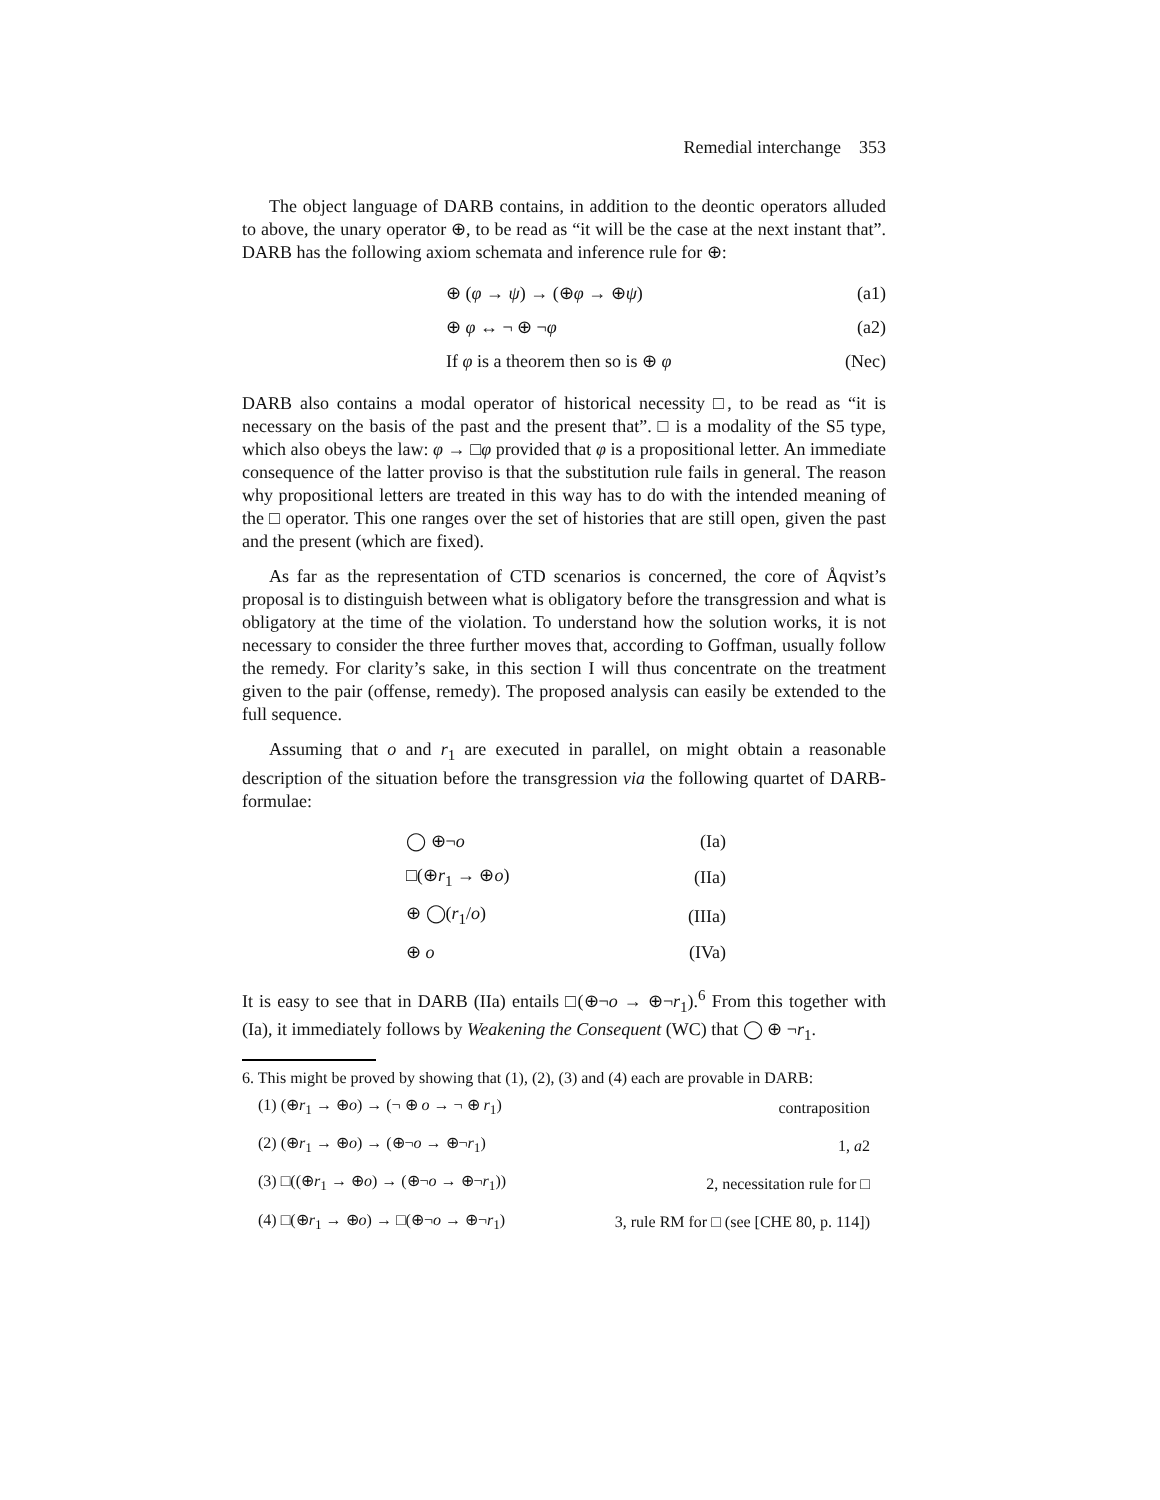Remedial interchange 353
The object language of DARB contains, in addition to the deontic operators alluded to above, the unary operator ⊕, to be read as “it will be the case at the next instant that”. DARB has the following axiom schemata and inference rule for ⊕:
| ⊕ ( φ → ψ ) → (⊕ φ → ⊕ ψ ) | (a1) |
| ⊕ φ ↔ ¬ ⊕ ¬ φ | (a2) |
| If φ is a theorem then so is ⊕ φ | (Nec) |
DARB also contains a modal operator of historical necessity □, to be read as “it is necessary on the basis of the past and the present that”. □ is a modality of the S5 type, which also obeys the law: φ → □φ provided that φ is a propositional letter. An immediate consequence of the latter proviso is that the substitution rule fails in general. The reason why propositional letters are treated in this way has to do with the intended meaning of the □ operator. This one ranges over the set of histories that are still open, given the past and the present (which are fixed).
As far as the representation of CTD scenarios is concerned, the core of Åqvist’s proposal is to distinguish between what is obligatory before the transgression and what is obligatory at the time of the violation. To understand how the solution works, it is not necessary to consider the three further moves that, according to Goffman, usually follow the remedy. For clarity’s sake, in this section I will thus concentrate on the treatment given to the pair (offense, remedy). The proposed analysis can easily be extended to the full sequence.
Assuming that o and r<sub>1</sub> are executed in parallel, on might obtain a reasonable description of the situation before the transgression via the following quartet of DARB-formulae:
| ◯ ⊕¬ o | (Ia) |
| □(⊕ r<sub>1</sub> → ⊕ o ) | (IIa) |
| ⊕ ◯( r<sub>1</sub>/ o ) | (IIIa) |
| ⊕ o | (IVa) |
It is easy to see that in DARB (IIa) entails □(⊕¬o → ⊕¬r<sub>1</sub>).<sup>6</sup> From this together with (Ia), it immediately follows by Weakening the Consequent (WC) that ◯ ⊕ ¬r<sub>1</sub>.
6. This might be proved by showing that (1), (2), (3) and (4) each are provable in DARB:
| (1) (⊕ r<sub>1</sub> → ⊕ o ) → (¬ ⊕ o → ¬ ⊕ r<sub>1</sub>) | contraposition |
| (2) (⊕ r<sub>1</sub> → ⊕ o ) → (⊕¬ o → ⊕¬ r<sub>1</sub>) | 1, a 2 |
| (3) □((⊕ r<sub>1</sub> → ⊕ o ) → (⊕¬ o → ⊕¬ r<sub>1</sub>)) | 2, necessitation rule for □ |
| (4) □(⊕ r<sub>1</sub> → ⊕ o ) → □(⊕¬ o → ⊕¬ r<sub>1</sub>) | 3, rule RM for □ (see [CHE 80, p. 114]) |